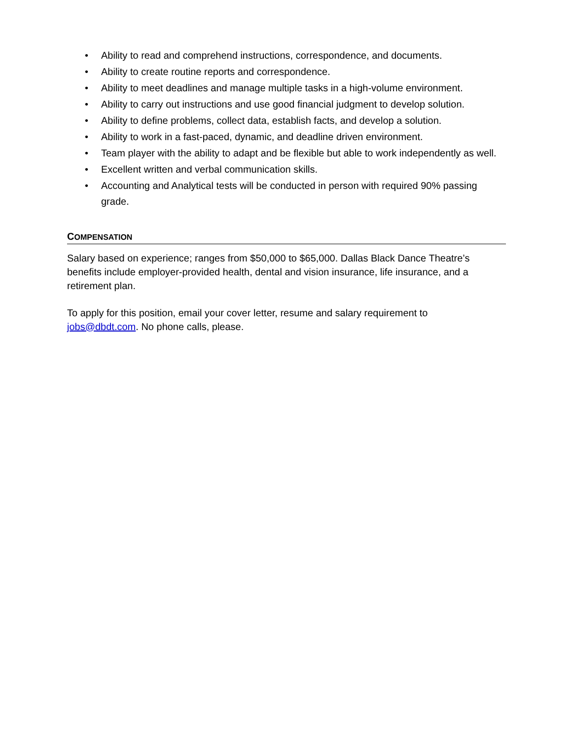• Ability to read and comprehend instructions, correspondence, and documents.
• Ability to create routine reports and correspondence.
• Ability to meet deadlines and manage multiple tasks in a high-volume environment.
• Ability to carry out instructions and use good financial judgment to develop solution.
• Ability to define problems, collect data, establish facts, and develop a solution.
• Ability to work in a fast-paced, dynamic, and deadline driven environment.
• Team player with the ability to adapt and be flexible but able to work independently as well.
• Excellent written and verbal communication skills.
• Accounting and Analytical tests will be conducted in person with required 90% passing grade.
COMPENSATION
Salary based on experience; ranges from $50,000 to $65,000. Dallas Black Dance Theatre’s benefits include employer-provided health, dental and vision insurance, life insurance, and a retirement plan.
To apply for this position, email your cover letter, resume and salary requirement to jobs@dbdt.com. No phone calls, please.